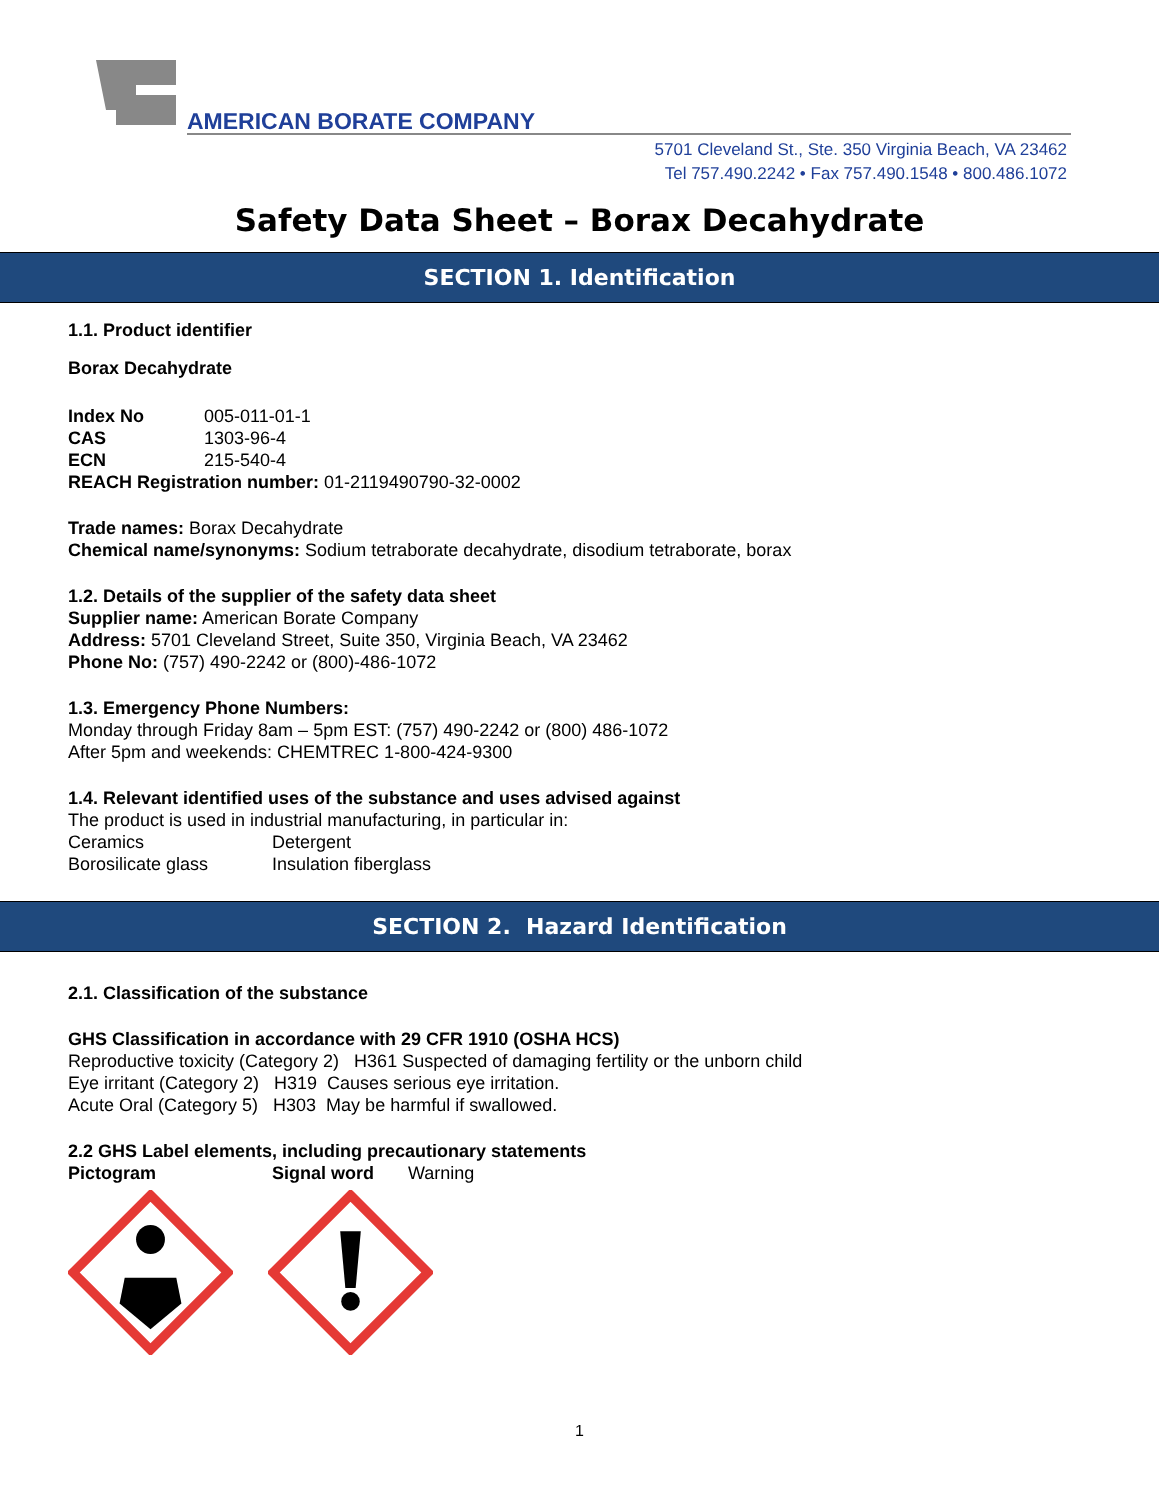AMERICAN BORATE COMPANY
5701 Cleveland St., Ste. 350 Virginia Beach, VA 23462
Tel 757.490.2242 • Fax 757.490.1548 • 800.486.1072
Safety Data Sheet – Borax Decahydrate
SECTION 1. Identification
1.1. Product identifier
Borax Decahydrate
Index No 005-011-01-1
CAS 1303-96-4
ECN 215-540-4
REACH Registration number: 01-2119490790-32-0002
Trade names: Borax Decahydrate
Chemical name/synonyms: Sodium tetraborate decahydrate, disodium tetraborate, borax
1.2. Details of the supplier of the safety data sheet
Supplier name: American Borate Company
Address: 5701 Cleveland Street, Suite 350, Virginia Beach, VA 23462
Phone No: (757) 490-2242 or (800)-486-1072
1.3. Emergency Phone Numbers:
Monday through Friday 8am – 5pm EST: (757) 490-2242 or (800) 486-1072
After 5pm and weekends: CHEMTREC 1-800-424-9300
1.4. Relevant identified uses of the substance and uses advised against
The product is used in industrial manufacturing, in particular in:
Ceramics Detergent
Borosilicate glass Insulation fiberglass
SECTION 2. Hazard Identification
2.1. Classification of the substance
GHS Classification in accordance with 29 CFR 1910 (OSHA HCS)
Reproductive toxicity (Category 2) H361 Suspected of damaging fertility or the unborn child
Eye irritant (Category 2) H319 Causes serious eye irritation.
Acute Oral (Category 5) H303 May be harmful if swallowed.
2.2 GHS Label elements, including precautionary statements
Pictogram Signal word Warning
1